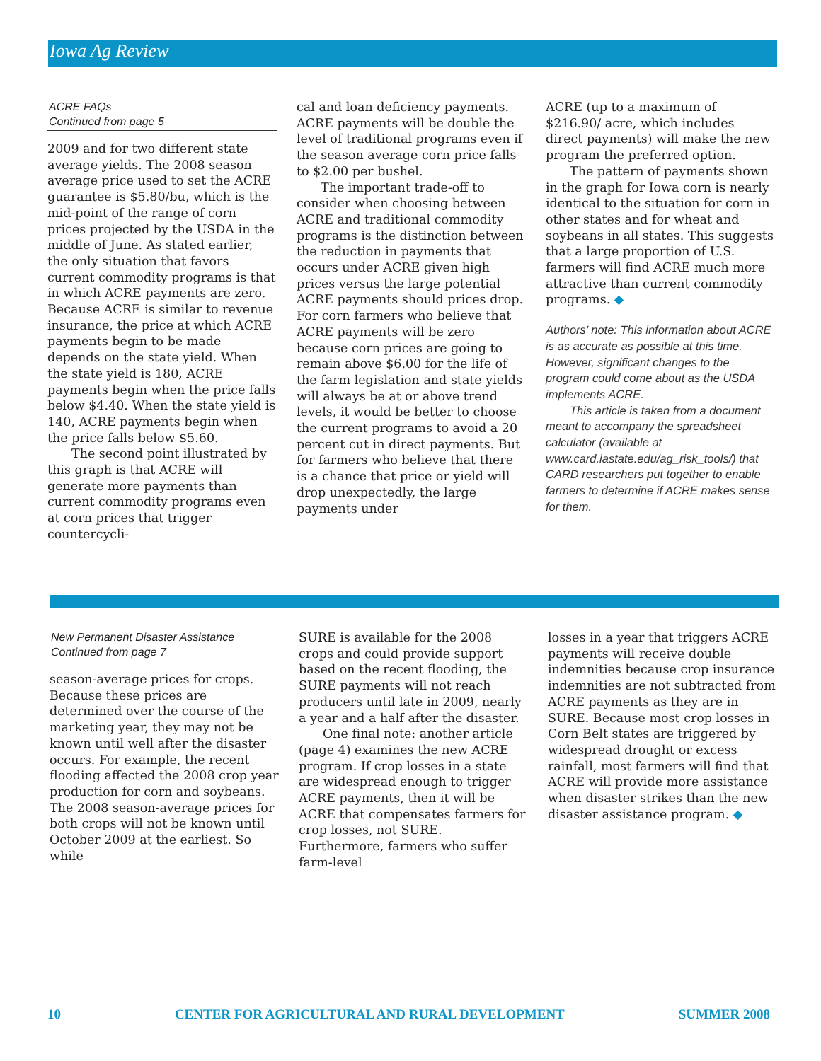Iowa Ag Review
ACRE FAQs
Continued from page 5
2009 and for two different state average yields. The 2008 season average price used to set the ACRE guarantee is $5.80/bu, which is the mid-point of the range of corn prices projected by the USDA in the middle of June. As stated earlier, the only situation that favors current commodity programs is that in which ACRE payments are zero. Because ACRE is similar to revenue insurance, the price at which ACRE payments begin to be made depends on the state yield. When the state yield is 180, ACRE payments begin when the price falls below $4.40. When the state yield is 140, ACRE payments begin when the price falls below $5.60.
The second point illustrated by this graph is that ACRE will generate more payments than current commodity programs even at corn prices that trigger countercycli-
cal and loan deficiency payments. ACRE payments will be double the level of traditional programs even if the season average corn price falls to $2.00 per bushel.
The important trade-off to consider when choosing between ACRE and traditional commodity programs is the distinction between the reduction in payments that occurs under ACRE given high prices versus the large potential ACRE payments should prices drop. For corn farmers who believe that ACRE payments will be zero because corn prices are going to remain above $6.00 for the life of the farm legislation and state yields will always be at or above trend levels, it would be better to choose the current programs to avoid a 20 percent cut in direct payments. But for farmers who believe that there is a chance that price or yield will drop unexpectedly, the large payments under
ACRE (up to a maximum of $216.90/ acre, which includes direct payments) will make the new program the preferred option.
The pattern of payments shown in the graph for Iowa corn is nearly identical to the situation for corn in other states and for wheat and soybeans in all states. This suggests that a large proportion of U.S. farmers will find ACRE much more attractive than current commodity programs. ◆
Authors’ note: This information about ACRE is as accurate as possible at this time. However, significant changes to the program could come about as the USDA implements ACRE.
This article is taken from a document meant to accompany the spreadsheet calculator (available at www.card.iastate.edu/ag_risk_tools/) that CARD researchers put together to enable farmers to determine if ACRE makes sense for them.
New Permanent Disaster Assistance
Continued from page 7
season-average prices for crops. Because these prices are determined over the course of the marketing year, they may not be known until well after the disaster occurs. For example, the recent flooding affected the 2008 crop year production for corn and soybeans. The 2008 season-average prices for both crops will not be known until October 2009 at the earliest. So while
SURE is available for the 2008 crops and could provide support based on the recent flooding, the SURE payments will not reach producers until late in 2009, nearly a year and a half after the disaster.
One final note: another article (page 4) examines the new ACRE program. If crop losses in a state are widespread enough to trigger ACRE payments, then it will be ACRE that compensates farmers for crop losses, not SURE. Furthermore, farmers who suffer farm-level
losses in a year that triggers ACRE payments will receive double indemnities because crop insurance indemnities are not subtracted from ACRE payments as they are in SURE. Because most crop losses in Corn Belt states are triggered by widespread drought or excess rainfall, most farmers will find that ACRE will provide more assistance when disaster strikes than the new disaster assistance program. ◆
10 CENTER FOR AGRICULTURAL AND RURAL DEVELOPMENT SUMMER 2008